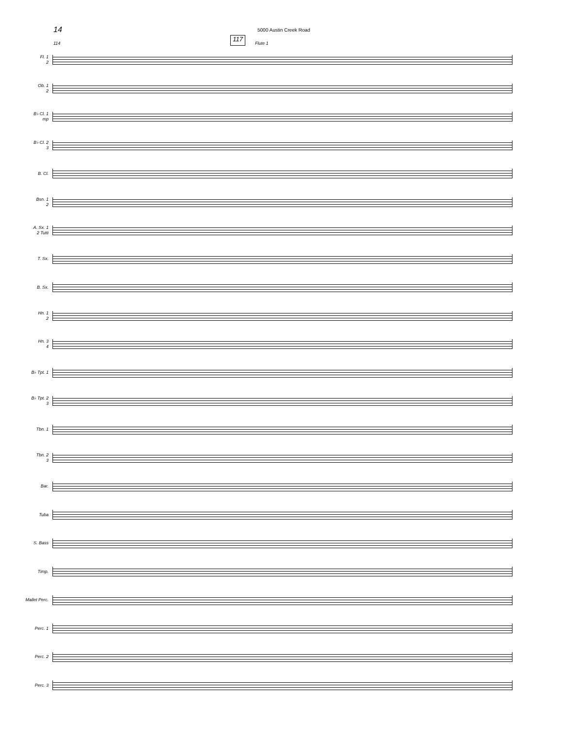14 5000 Austin Creek Road
114 117 Flute 1
Fl. 1
2
Ob. 1
2
B♭ Cl. 1
mp
B♭ Cl. 2
3
B. Cl.
Bsn. 1
2
A. Sx. 1
2 Tutti
T. Sx.
B. Sx.
Hn. 1
2
Hn. 3
4
B♭ Tpt. 1
B♭ Tpt. 2
3
Tbn. 1
Tbn. 2
3
Bar.
Tuba
S. Bass
Timp.
Mallet Perc.
Perc. 1
Perc. 2
Perc. 3
mf